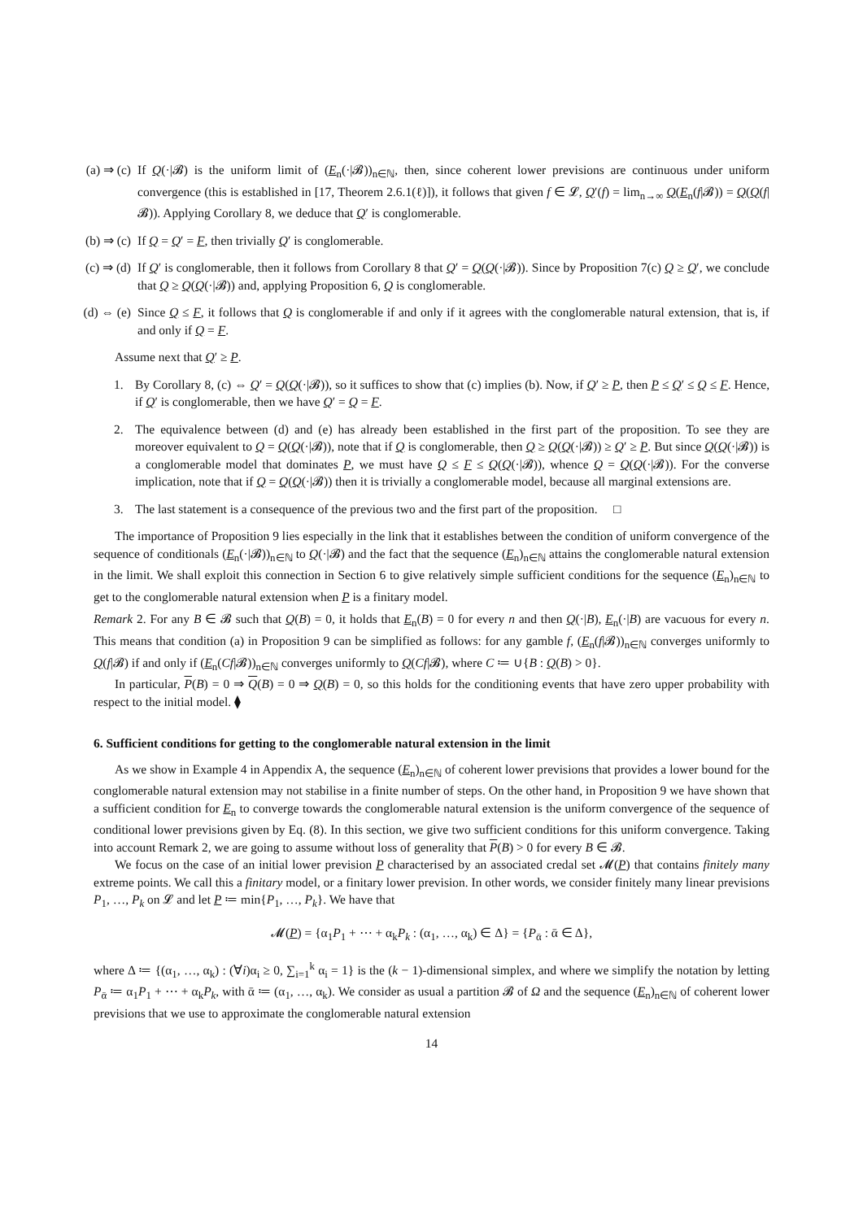(a) ⇒ (c) If Q(·|𝓑) is the uniform limit of (E<sub>n</sub>(·|𝓑))<sub>n∈ℕ</sub>, then, since coherent lower previsions are continuous under uniform convergence (this is established in [17, Theorem 2.6.1(ℓ)]), it follows that given f ∈ 𝓛, Q′(f) = lim<sub>n→∞</sub> Q(E<sub>n</sub>(f|𝓑)) = Q(Q(f|𝓑)). Applying Corollary 8, we deduce that Q′ is conglomerable.
(b) ⇒ (c) If Q = Q′ = F, then trivially Q′ is conglomerable.
(c) ⇒ (d) If Q′ is conglomerable, then it follows from Corollary 8 that Q′ = Q(Q(·|𝓑)). Since by Proposition 7(c) Q ≥ Q′, we conclude that Q ≥ Q(Q(·|𝓑)) and, applying Proposition 6, Q is conglomerable.
(d) ⇔ (e) Since Q ≤ F, it follows that Q is conglomerable if and only if it agrees with the conglomerable natural extension, that is, if and only if Q = F.
Assume next that Q′ ≥ P.
1. By Corollary 8, (c) ⇔ Q′ = Q(Q(·|𝓑)), so it suffices to show that (c) implies (b). Now, if Q′ ≥ P, then P ≤ Q′ ≤ Q ≤ F. Hence, if Q′ is conglomerable, then we have Q′ = Q = F.
2. The equivalence between (d) and (e) has already been established in the first part of the proposition. To see they are moreover equivalent to Q = Q(Q(·|𝓑)), note that if Q is conglomerable, then Q ≥ Q(Q(·|𝓑)) ≥ Q′ ≥ P. But since Q(Q(·|𝓑)) is a conglomerable model that dominates P, we must have Q ≤ F ≤ Q(Q(·|𝓑)), whence Q = Q(Q(·|𝓑)). For the converse implication, note that if Q = Q(Q(·|𝓑)) then it is trivially a conglomerable model, because all marginal extensions are.
3. The last statement is a consequence of the previous two and the first part of the proposition. □
The importance of Proposition 9 lies especially in the link that it establishes between the condition of uniform convergence of the sequence of conditionals (E<sub>n</sub>(·|𝓑))<sub>n∈ℕ</sub> to Q(·|𝓑) and the fact that the sequence (E<sub>n</sub>)<sub>n∈ℕ</sub> attains the conglomerable natural extension in the limit. We shall exploit this connection in Section 6 to give relatively simple sufficient conditions for the sequence (E<sub>n</sub>)<sub>n∈ℕ</sub> to get to the conglomerable natural extension when P is a finitary model.
Remark 2. For any B ∈ 𝓑 such that Q(B) = 0, it holds that E<sub>n</sub>(B) = 0 for every n and then Q(·|B), E<sub>n</sub>(·|B) are vacuous for every n. This means that condition (a) in Proposition 9 can be simplified as follows: for any gamble f, (E<sub>n</sub>(f|𝓑))<sub>n∈ℕ</sub> converges uniformly to Q(f|𝓑) if and only if (E<sub>n</sub>(Cf|𝓑))<sub>n∈ℕ</sub> converges uniformly to Q(Cf|𝓑), where C ≔ ∪{B : Q(B) > 0}.
In particular, P(B) = 0 ⇒ Q(B) = 0 ⇒ Q(B) = 0, so this holds for the conditioning events that have zero upper probability with respect to the initial model. ⧫
6. Sufficient conditions for getting to the conglomerable natural extension in the limit
As we show in Example 4 in Appendix A, the sequence (E<sub>n</sub>)<sub>n∈ℕ</sub> of coherent lower previsions that provides a lower bound for the conglomerable natural extension may not stabilise in a finite number of steps. On the other hand, in Proposition 9 we have shown that a sufficient condition for E<sub>n</sub> to converge towards the conglomerable natural extension is the uniform convergence of the sequence of conditional lower previsions given by Eq. (8). In this section, we give two sufficient conditions for this uniform convergence. Taking into account Remark 2, we are going to assume without loss of generality that P(B) > 0 for every B ∈ 𝓑.
We focus on the case of an initial lower prevision P characterised by an associated credal set 𝓜(P) that contains finitely many extreme points. We call this a finitary model, or a finitary lower prevision. In other words, we consider finitely many linear previsions P<sub>1</sub>, …, P<sub>k</sub> on 𝓛 and let P ≔ min{P<sub>1</sub>, …, P<sub>k</sub>}. We have that
𝓜(P) = {α<sub>1</sub>P<sub>1</sub> + ⋯ + α<sub>k</sub>P<sub>k</sub> : (α<sub>1</sub>, …, α<sub>k</sub>) ∈ Δ} = {P<sub>ᾱ</sub> : ᾱ ∈ Δ},
where Δ ≔ {(α<sub>1</sub>, …, α<sub>k</sub>) : (∀i)α<sub>i</sub> ≥ 0, ∑<sub>i=1</sub><sup>k</sup> α<sub>i</sub> = 1} is the (k − 1)-dimensional simplex, and where we simplify the notation by letting P<sub>ᾱ</sub> ≔ α<sub>1</sub>P<sub>1</sub> + ⋯ + α<sub>k</sub>P<sub>k</sub>, with ᾱ ≔ (α<sub>1</sub>, …, α<sub>k</sub>). We consider as usual a partition 𝓑 of Ω and the sequence (E<sub>n</sub>)<sub>n∈ℕ</sub> of coherent lower previsions that we use to approximate the conglomerable natural extension
14